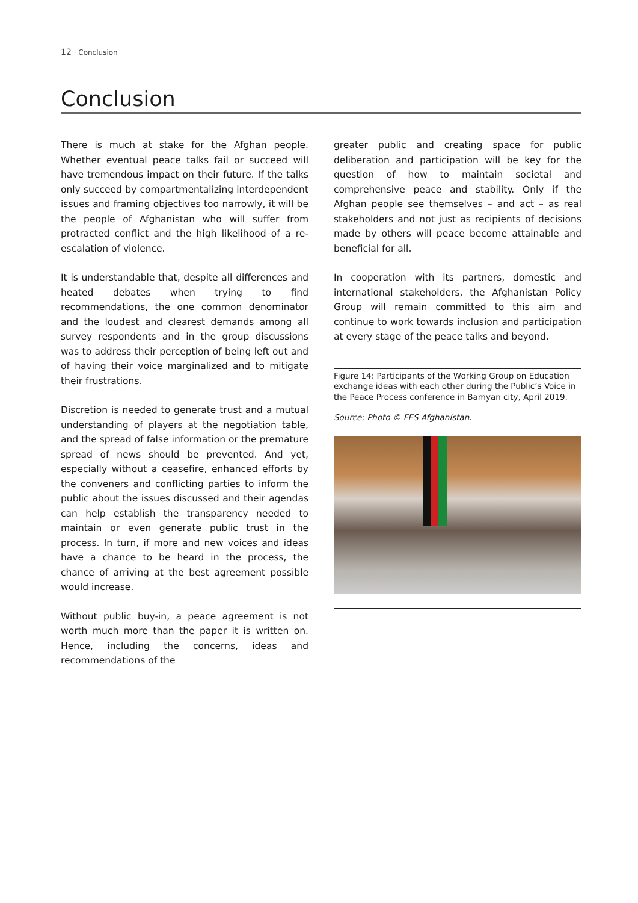12 · Conclusion
Conclusion
There is much at stake for the Afghan people. Whether eventual peace talks fail or succeed will have tremendous impact on their future. If the talks only succeed by compartmentalizing interdependent issues and framing objectives too narrowly, it will be the people of Afghanistan who will suffer from protracted conflict and the high likelihood of a re-escalation of violence.
It is understandable that, despite all differences and heated debates when trying to find recommendations, the one common denominator and the loudest and clearest demands among all survey respondents and in the group discussions was to address their perception of being left out and of having their voice marginalized and to mitigate their frustrations.
Discretion is needed to generate trust and a mutual understanding of players at the negotiation table, and the spread of false information or the premature spread of news should be prevented. And yet, especially without a ceasefire, enhanced efforts by the conveners and conflicting parties to inform the public about the issues discussed and their agendas can help establish the transparency needed to maintain or even generate public trust in the process. In turn, if more and new voices and ideas have a chance to be heard in the process, the chance of arriving at the best agreement possible would increase.
Without public buy-in, a peace agreement is not worth much more than the paper it is written on. Hence, including the concerns, ideas and recommendations of the
greater public and creating space for public deliberation and participation will be key for the question of how to maintain societal and comprehensive peace and stability. Only if the Afghan people see themselves – and act – as real stakeholders and not just as recipients of decisions made by others will peace become attainable and beneficial for all.
In cooperation with its partners, domestic and international stakeholders, the Afghanistan Policy Group will remain committed to this aim and continue to work towards inclusion and participation at every stage of the peace talks and beyond.
Figure 14: Participants of the Working Group on Education exchange ideas with each other during the Public’s Voice in the Peace Process conference in Bamyan city, April 2019.
Source: Photo © FES Afghanistan.